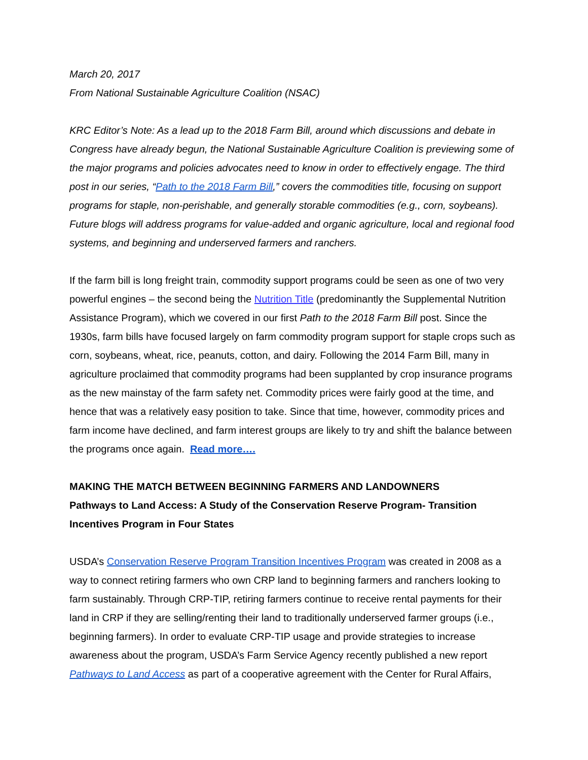March 20, 2017
From National Sustainable Agriculture Coalition (NSAC)
KRC Editor’s Note: As a lead up to the 2018 Farm Bill, around which discussions and debate in Congress have already begun, the National Sustainable Agriculture Coalition is previewing some of the major programs and policies advocates need to know in order to effectively engage. The third post in our series, “Path to the 2018 Farm Bill,” covers the commodities title, focusing on support programs for staple, non-perishable, and generally storable commodities (e.g., corn, soybeans). Future blogs will address programs for value-added and organic agriculture, local and regional food systems, and beginning and underserved farmers and ranchers.
If the farm bill is long freight train, commodity support programs could be seen as one of two very powerful engines – the second being the Nutrition Title (predominantly the Supplemental Nutrition Assistance Program), which we covered in our first Path to the 2018 Farm Bill post. Since the 1930s, farm bills have focused largely on farm commodity program support for staple crops such as corn, soybeans, wheat, rice, peanuts, cotton, and dairy. Following the 2014 Farm Bill, many in agriculture proclaimed that commodity programs had been supplanted by crop insurance programs as the new mainstay of the farm safety net. Commodity prices were fairly good at the time, and hence that was a relatively easy position to take. Since that time, however, commodity prices and farm income have declined, and farm interest groups are likely to try and shift the balance between the programs once again. Read more….
MAKING THE MATCH BETWEEN BEGINNING FARMERS AND LANDOWNERS
Pathways to Land Access: A Study of the Conservation Reserve Program- Transition Incentives Program in Four States
USDA’s Conservation Reserve Program Transition Incentives Program was created in 2008 as a way to connect retiring farmers who own CRP land to beginning farmers and ranchers looking to farm sustainably. Through CRP-TIP, retiring farmers continue to receive rental payments for their land in CRP if they are selling/renting their land to traditionally underserved farmer groups (i.e., beginning farmers). In order to evaluate CRP-TIP usage and provide strategies to increase awareness about the program, USDA’s Farm Service Agency recently published a new report Pathways to Land Access as part of a cooperative agreement with the Center for Rural Affairs,